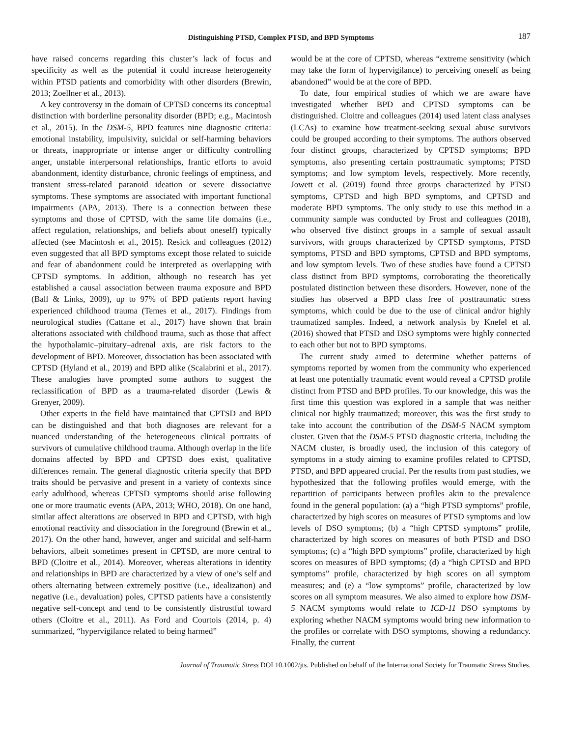Distinguishing PTSD, Complex PTSD, and BPD Symptoms 187
have raised concerns regarding this cluster’s lack of focus and specificity as well as the potential it could increase heterogeneity within PTSD patients and comorbidity with other disorders (Brewin, 2013; Zoellner et al., 2013).
A key controversy in the domain of CPTSD concerns its conceptual distinction with borderline personality disorder (BPD; e.g., Macintosh et al., 2015). In the DSM-5, BPD features nine diagnostic criteria: emotional instability, impulsivity, suicidal or self-harming behaviors or threats, inappropriate or intense anger or difficulty controlling anger, unstable interpersonal relationships, frantic efforts to avoid abandonment, identity disturbance, chronic feelings of emptiness, and transient stress-related paranoid ideation or severe dissociative symptoms. These symptoms are associated with important functional impairments (APA, 2013). There is a connection between these symptoms and those of CPTSD, with the same life domains (i.e., affect regulation, relationships, and beliefs about oneself) typically affected (see Macintosh et al., 2015). Resick and colleagues (2012) even suggested that all BPD symptoms except those related to suicide and fear of abandonment could be interpreted as overlapping with CPTSD symptoms. In addition, although no research has yet established a causal association between trauma exposure and BPD (Ball & Links, 2009), up to 97% of BPD patients report having experienced childhood trauma (Temes et al., 2017). Findings from neurological studies (Cattane et al., 2017) have shown that brain alterations associated with childhood trauma, such as those that affect the hypothalamic–pituitary–adrenal axis, are risk factors to the development of BPD. Moreover, dissociation has been associated with CPTSD (Hyland et al., 2019) and BPD alike (Scalabrini et al., 2017). These analogies have prompted some authors to suggest the reclassification of BPD as a trauma-related disorder (Lewis & Grenyer, 2009).
Other experts in the field have maintained that CPTSD and BPD can be distinguished and that both diagnoses are relevant for a nuanced understanding of the heterogeneous clinical portraits of survivors of cumulative childhood trauma. Although overlap in the life domains affected by BPD and CPTSD does exist, qualitative differences remain. The general diagnostic criteria specify that BPD traits should be pervasive and present in a variety of contexts since early adulthood, whereas CPTSD symptoms should arise following one or more traumatic events (APA, 2013; WHO, 2018). On one hand, similar affect alterations are observed in BPD and CPTSD, with high emotional reactivity and dissociation in the foreground (Brewin et al., 2017). On the other hand, however, anger and suicidal and self-harm behaviors, albeit sometimes present in CPTSD, are more central to BPD (Cloitre et al., 2014). Moreover, whereas alterations in identity and relationships in BPD are characterized by a view of one’s self and others alternating between extremely positive (i.e., idealization) and negative (i.e., devaluation) poles, CPTSD patients have a consistently negative self-concept and tend to be consistently distrustful toward others (Cloitre et al., 2011). As Ford and Courtois (2014, p. 4) summarized, “hypervigilance related to being harmed”
would be at the core of CPTSD, whereas “extreme sensitivity (which may take the form of hypervigilance) to perceiving oneself as being abandoned” would be at the core of BPD.
To date, four empirical studies of which we are aware have investigated whether BPD and CPTSD symptoms can be distinguished. Cloitre and colleagues (2014) used latent class analyses (LCAs) to examine how treatment-seeking sexual abuse survivors could be grouped according to their symptoms. The authors observed four distinct groups, characterized by CPTSD symptoms; BPD symptoms, also presenting certain posttraumatic symptoms; PTSD symptoms; and low symptom levels, respectively. More recently, Jowett et al. (2019) found three groups characterized by PTSD symptoms, CPTSD and high BPD symptoms, and CPTSD and moderate BPD symptoms. The only study to use this method in a community sample was conducted by Frost and colleagues (2018), who observed five distinct groups in a sample of sexual assault survivors, with groups characterized by CPTSD symptoms, PTSD symptoms, PTSD and BPD symptoms, CPTSD and BPD symptoms, and low symptom levels. Two of these studies have found a CPTSD class distinct from BPD symptoms, corroborating the theoretically postulated distinction between these disorders. However, none of the studies has observed a BPD class free of posttraumatic stress symptoms, which could be due to the use of clinical and/or highly traumatized samples. Indeed, a network analysis by Knefel et al. (2016) showed that PTSD and DSO symptoms were highly connected to each other but not to BPD symptoms.
The current study aimed to determine whether patterns of symptoms reported by women from the community who experienced at least one potentially traumatic event would reveal a CPTSD profile distinct from PTSD and BPD profiles. To our knowledge, this was the first time this question was explored in a sample that was neither clinical nor highly traumatized; moreover, this was the first study to take into account the contribution of the DSM-5 NACM symptom cluster. Given that the DSM-5 PTSD diagnostic criteria, including the NACM cluster, is broadly used, the inclusion of this category of symptoms in a study aiming to examine profiles related to CPTSD, PTSD, and BPD appeared crucial. Per the results from past studies, we hypothesized that the following profiles would emerge, with the repartition of participants between profiles akin to the prevalence found in the general population: (a) a “high PTSD symptoms” profile, characterized by high scores on measures of PTSD symptoms and low levels of DSO symptoms; (b) a “high CPTSD symptoms” profile, characterized by high scores on measures of both PTSD and DSO symptoms; (c) a “high BPD symptoms” profile, characterized by high scores on measures of BPD symptoms; (d) a “high CPTSD and BPD symptoms” profile, characterized by high scores on all symptom measures; and (e) a “low symptoms” profile, characterized by low scores on all symptom measures. We also aimed to explore how DSM-5 NACM symptoms would relate to ICD-11 DSO symptoms by exploring whether NACM symptoms would bring new information to the profiles or correlate with DSO symptoms, showing a redundancy. Finally, the current
Journal of Traumatic Stress DOI 10.1002/jts. Published on behalf of the International Society for Traumatic Stress Studies.